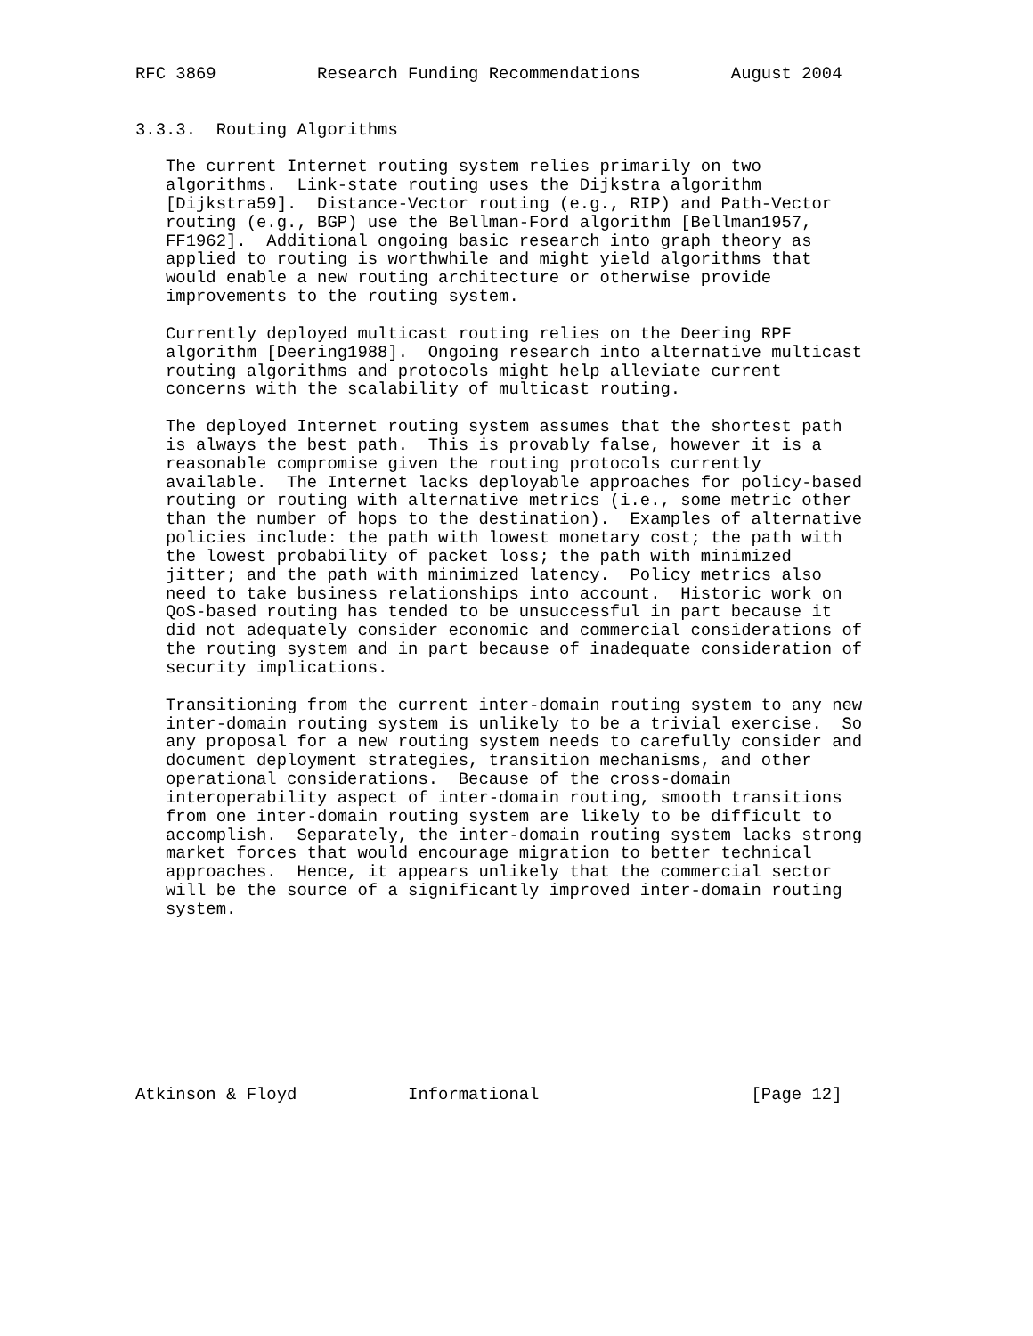RFC 3869          Research Funding Recommendations         August 2004


3.3.3.  Routing Algorithms

   The current Internet routing system relies primarily on two
   algorithms.  Link-state routing uses the Dijkstra algorithm
   [Dijkstra59].  Distance-Vector routing (e.g., RIP) and Path-Vector
   routing (e.g., BGP) use the Bellman-Ford algorithm [Bellman1957,
   FF1962].  Additional ongoing basic research into graph theory as
   applied to routing is worthwhile and might yield algorithms that
   would enable a new routing architecture or otherwise provide
   improvements to the routing system.

   Currently deployed multicast routing relies on the Deering RPF
   algorithm [Deering1988].  Ongoing research into alternative multicast
   routing algorithms and protocols might help alleviate current
   concerns with the scalability of multicast routing.

   The deployed Internet routing system assumes that the shortest path
   is always the best path.  This is provably false, however it is a
   reasonable compromise given the routing protocols currently
   available.  The Internet lacks deployable approaches for policy-based
   routing or routing with alternative metrics (i.e., some metric other
   than the number of hops to the destination).  Examples of alternative
   policies include: the path with lowest monetary cost; the path with
   the lowest probability of packet loss; the path with minimized
   jitter; and the path with minimized latency.  Policy metrics also
   need to take business relationships into account.  Historic work on
   QoS-based routing has tended to be unsuccessful in part because it
   did not adequately consider economic and commercial considerations of
   the routing system and in part because of inadequate consideration of
   security implications.

   Transitioning from the current inter-domain routing system to any new
   inter-domain routing system is unlikely to be a trivial exercise.  So
   any proposal for a new routing system needs to carefully consider and
   document deployment strategies, transition mechanisms, and other
   operational considerations.  Because of the cross-domain
   interoperability aspect of inter-domain routing, smooth transitions
   from one inter-domain routing system are likely to be difficult to
   accomplish.  Separately, the inter-domain routing system lacks strong
   market forces that would encourage migration to better technical
   approaches.  Hence, it appears unlikely that the commercial sector
   will be the source of a significantly improved inter-domain routing
   system.









Atkinson & Floyd           Informational                     [Page 12]